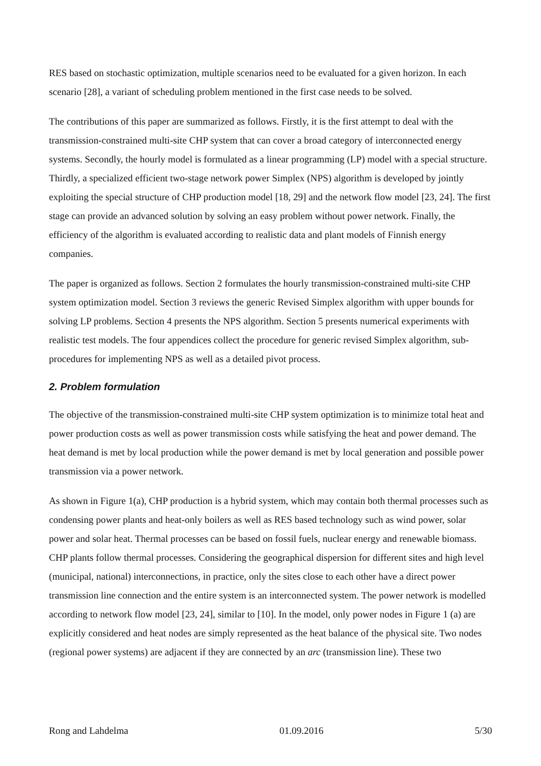RES based on stochastic optimization, multiple scenarios need to be evaluated for a given horizon. In each scenario [28], a variant of scheduling problem mentioned in the first case needs to be solved.
The contributions of this paper are summarized as follows. Firstly, it is the first attempt to deal with the transmission-constrained multi-site CHP system that can cover a broad category of interconnected energy systems. Secondly, the hourly model is formulated as a linear programming (LP) model with a special structure. Thirdly, a specialized efficient two-stage network power Simplex (NPS) algorithm is developed by jointly exploiting the special structure of CHP production model [18, 29] and the network flow model [23, 24]. The first stage can provide an advanced solution by solving an easy problem without power network. Finally, the efficiency of the algorithm is evaluated according to realistic data and plant models of Finnish energy companies.
The paper is organized as follows. Section 2 formulates the hourly transmission-constrained multi-site CHP system optimization model. Section 3 reviews the generic Revised Simplex algorithm with upper bounds for solving LP problems. Section 4 presents the NPS algorithm. Section 5 presents numerical experiments with realistic test models. The four appendices collect the procedure for generic revised Simplex algorithm, sub-procedures for implementing NPS as well as a detailed pivot process.
2. Problem formulation
The objective of the transmission-constrained multi-site CHP system optimization is to minimize total heat and power production costs as well as power transmission costs while satisfying the heat and power demand. The heat demand is met by local production while the power demand is met by local generation and possible power transmission via a power network.
As shown in Figure 1(a), CHP production is a hybrid system, which may contain both thermal processes such as condensing power plants and heat-only boilers as well as RES based technology such as wind power, solar power and solar heat. Thermal processes can be based on fossil fuels, nuclear energy and renewable biomass. CHP plants follow thermal processes. Considering the geographical dispersion for different sites and high level (municipal, national) interconnections, in practice, only the sites close to each other have a direct power transmission line connection and the entire system is an interconnected system. The power network is modelled according to network flow model [23, 24], similar to [10]. In the model, only power nodes in Figure 1 (a) are explicitly considered and heat nodes are simply represented as the heat balance of the physical site. Two nodes (regional power systems) are adjacent if they are connected by an arc (transmission line). These two
Rong and Lahdelma 01.09.2016 5/30